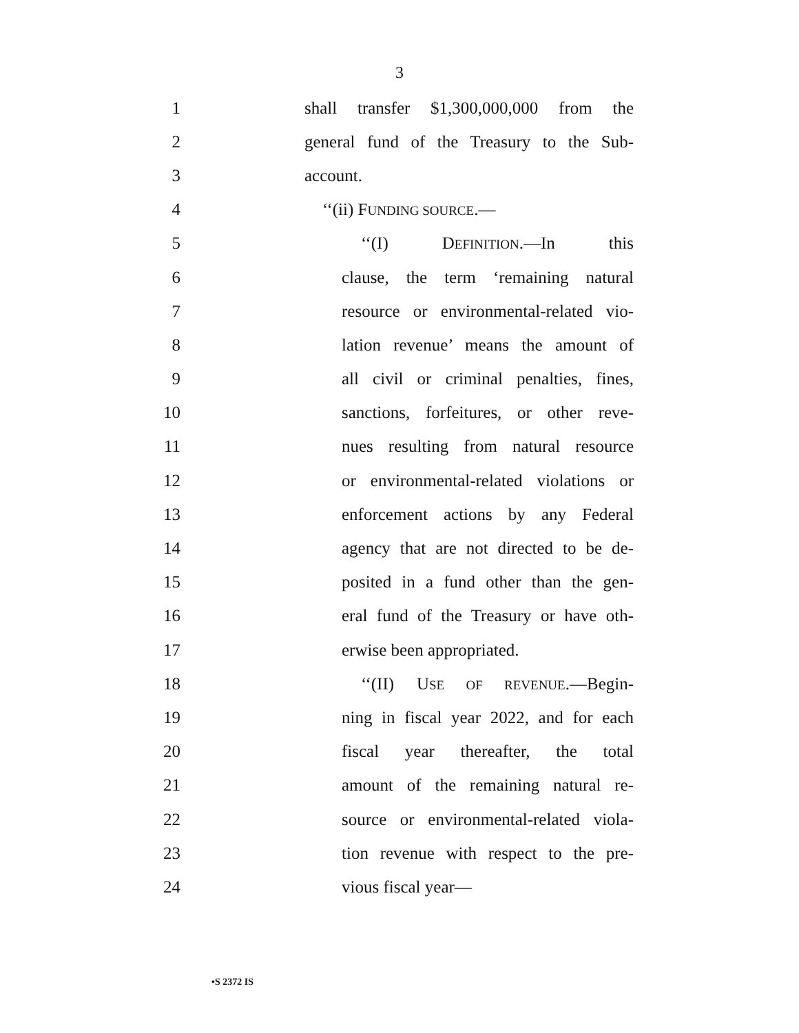3
1 shall transfer $1,300,000,000 from the
2 general fund of the Treasury to the Sub-
3 account.
4 ‘‘(ii) FUNDING SOURCE.—
5 ‘‘(I) DEFINITION.—In this
6 clause, the term ‘remaining natural
7 resource or environmental-related vio-
8 lation revenue’ means the amount of
9 all civil or criminal penalties, fines,
10 sanctions, forfeitures, or other reve-
11 nues resulting from natural resource
12 or environmental-related violations or
13 enforcement actions by any Federal
14 agency that are not directed to be de-
15 posited in a fund other than the gen-
16 eral fund of the Treasury or have oth-
17 erwise been appropriated.
18 ‘‘(II) USE OF REVENUE.—Begin-
19 ning in fiscal year 2022, and for each
20 fiscal year thereafter, the total
21 amount of the remaining natural re-
22 source or environmental-related viola-
23 tion revenue with respect to the pre-
24 vious fiscal year—
•S 2372 IS